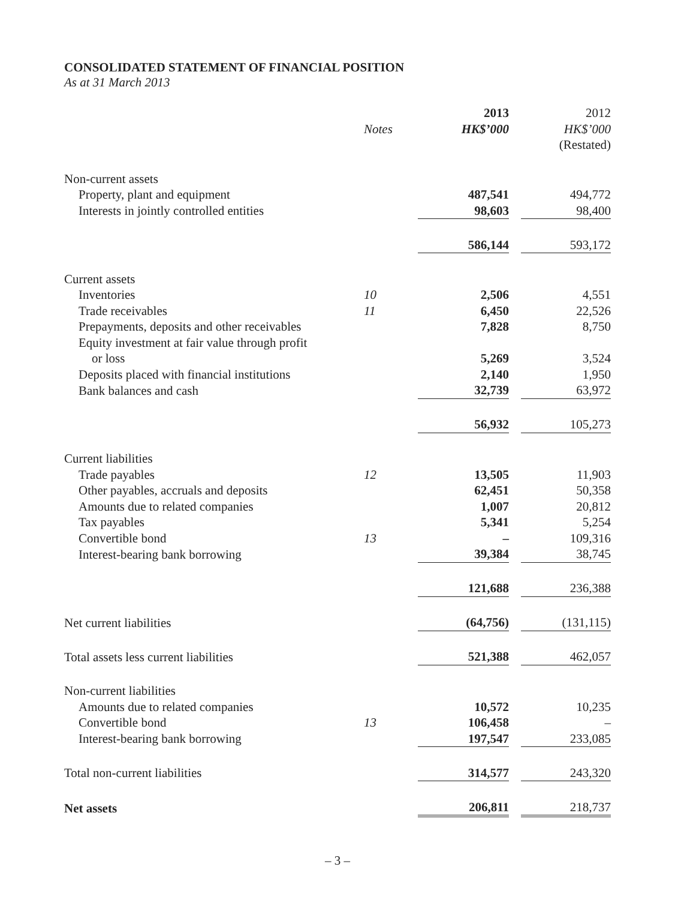CONSOLIDATED STATEMENT OF FINANCIAL POSITION
As at 31 March 2013
| | | 2013 | | 2012 |
| --- | --- | --- | --- | --- |
| | Notes | HK$’000 | | HK$’000 |
| | | | | (Restated) |
| Non-current assets | | | | |
| Property, plant and equipment | | 487,541 | | 494,772 |
| Interests in jointly controlled entities | | 98,603 | | 98,400 |
| | | 586,144 | | 593,172 |
| Current assets | | | | |
| Inventories | 10 | 2,506 | | 4,551 |
| Trade receivables | 11 | 6,450 | | 22,526 |
| Prepayments, deposits and other receivables | | 7,828 | | 8,750 |
| Equity investment at fair value through profit | | | | |
| or loss | | 5,269 | | 3,524 |
| Deposits placed with financial institutions | | 2,140 | | 1,950 |
| Bank balances and cash | | 32,739 | | 63,972 |
| | | 56,932 | | 105,273 |
| Current liabilities | | | | |
| Trade payables | 12 | 13,505 | | 11,903 |
| Other payables, accruals and deposits | | 62,451 | | 50,358 |
| Amounts due to related companies | | 1,007 | | 20,812 |
| Tax payables | | 5,341 | | 5,254 |
| Convertible bond | 13 | – | | 109,316 |
| Interest-bearing bank borrowing | | 39,384 | | 38,745 |
| | | 121,688 | | 236,388 |
| Net current liabilities | | (64,756) | | (131,115) |
| Total assets less current liabilities | | 521,388 | | 462,057 |
| Non-current liabilities | | | | |
| Amounts due to related companies | | 10,572 | | 10,235 |
| Convertible bond | 13 | 106,458 | | – |
| Interest-bearing bank borrowing | | 197,547 | | 233,085 |
| Total non-current liabilities | | 314,577 | | 243,320 |
| Net assets | | 206,811 | | 218,737 |
– 3 –